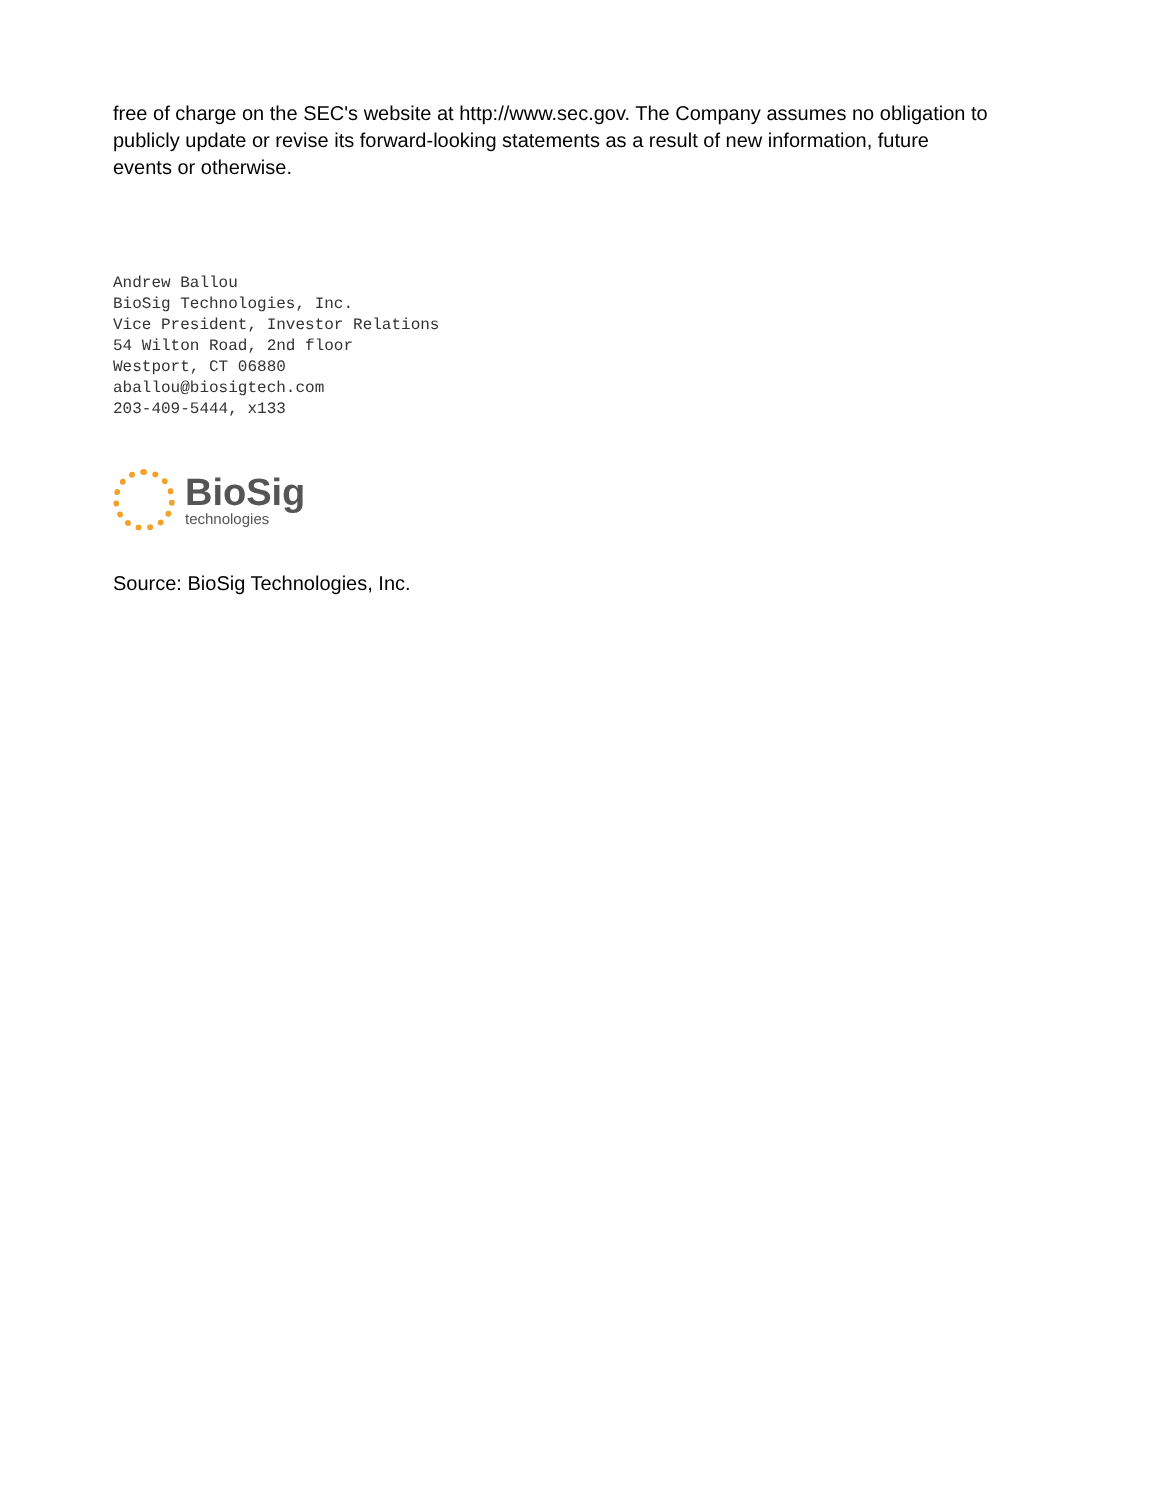free of charge on the SEC's website at http://www.sec.gov. The Company assumes no obligation to publicly update or revise its forward-looking statements as a result of new information, future events or otherwise.
Andrew Ballou
BioSig Technologies, Inc.
Vice President, Investor Relations
54 Wilton Road, 2nd floor
Westport, CT 06880
aballou@biosigtech.com
203-409-5444, x133
BioSig
technologies
Source: BioSig Technologies, Inc.